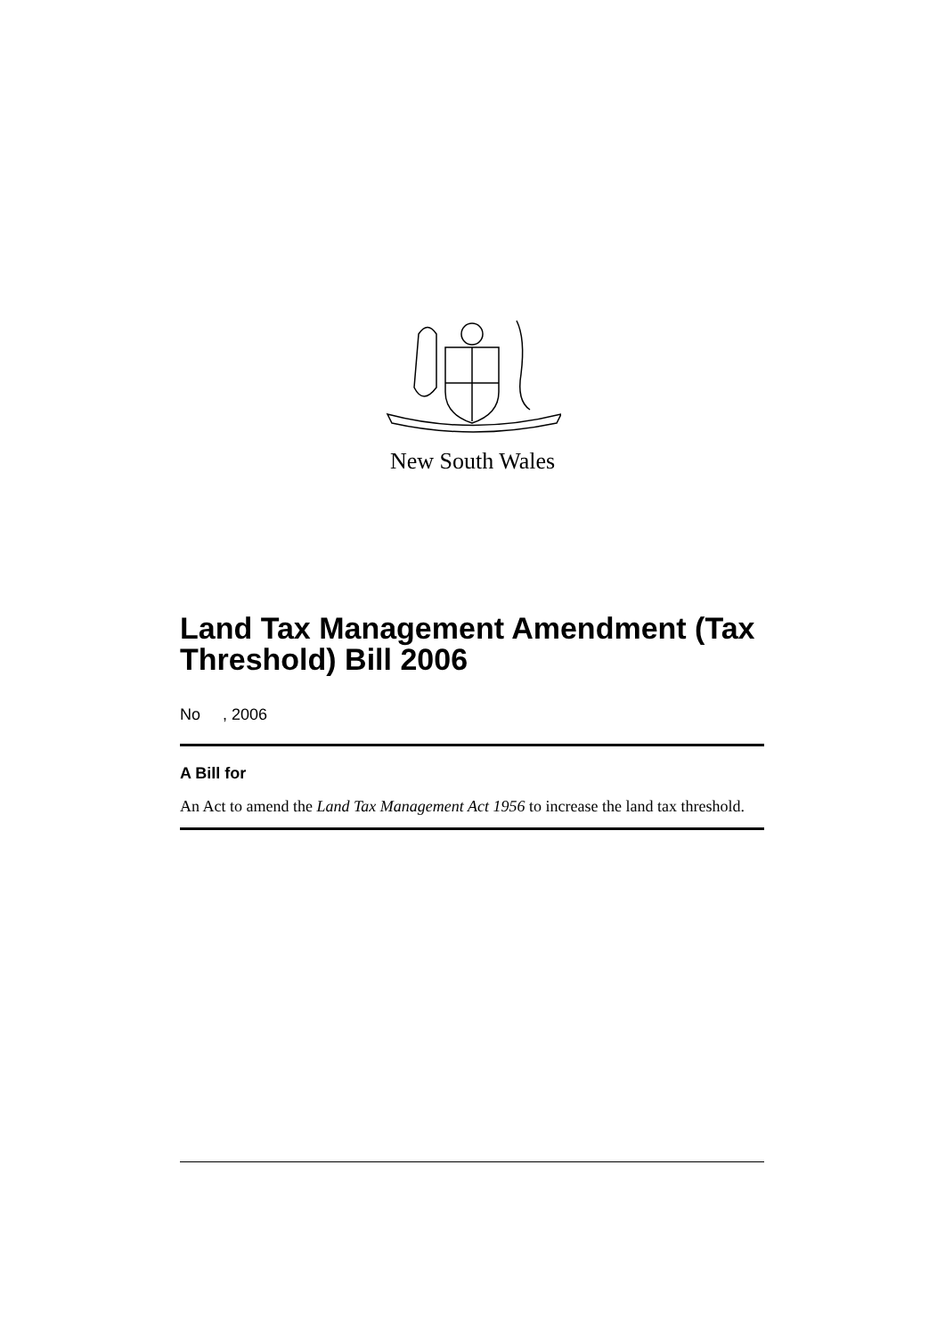New South Wales
Land Tax Management Amendment (Tax Threshold) Bill 2006
No , 2006
A Bill for
An Act to amend the Land Tax Management Act 1956 to increase the land tax threshold.